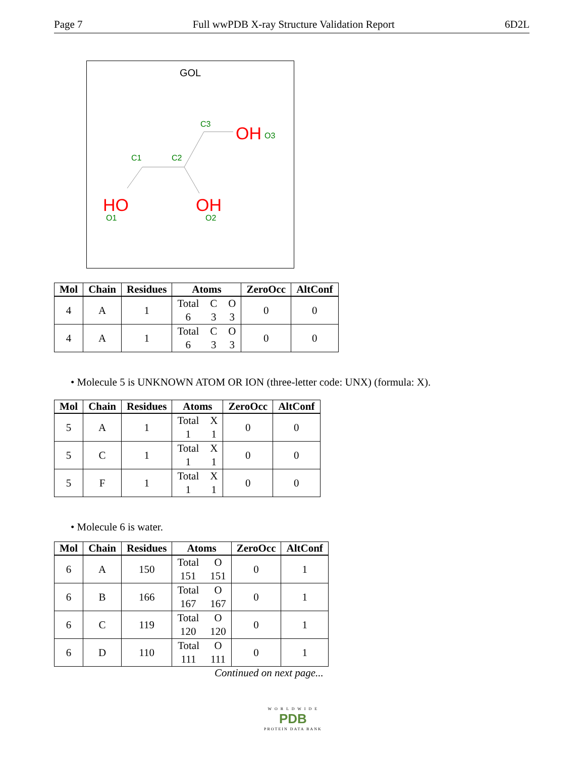Page 7 Full wwPDB X-ray Structure Validation Report 6D2L
GOL
C3
OH
O3
C1
C2
HO
OH
O1
O2
| Mol | Chain | Residues | Atoms | ZeroOcc | AltConf |
| --- | --- | --- | --- | --- | --- |
| 4 | A | 1 | Total C O 6 3 3 | 0 | 0 |
| 4 | A | 1 | Total C O 6 3 3 | 0 | 0 |
• Molecule 5 is UNKNOWN ATOM OR ION (three-letter code: UNX) (formula: X).
| Mol | Chain | Residues | Atoms | ZeroOcc | AltConf |
| --- | --- | --- | --- | --- | --- |
| 5 | A | 1 | Total X 1 1 | 0 | 0 |
| 5 | C | 1 | Total X 1 1 | 0 | 0 |
| 5 | F | 1 | Total X 1 1 | 0 | 0 |
• Molecule 6 is water.
| Mol | Chain | Residues | Atoms | ZeroOcc | AltConf |
| --- | --- | --- | --- | --- | --- |
| 6 | A | 150 | Total O 151 151 | 0 | 1 |
| 6 | B | 166 | Total O 167 167 | 0 | 1 |
| 6 | C | 119 | Total O 120 120 | 0 | 1 |
| 6 | D | 110 | Total O 111 111 | 0 | 1 |
Continued on next page...
W O R L D W I D E
PDB
PROTEIN DATA BANK